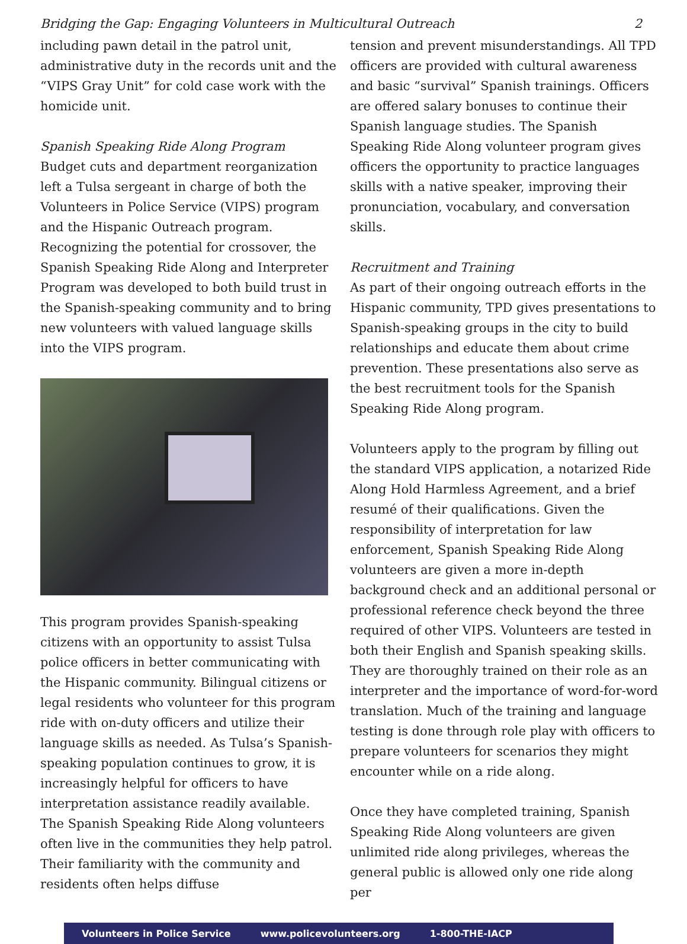Bridging the Gap: Engaging Volunteers in Multicultural Outreach 2
including pawn detail in the patrol unit, administrative duty in the records unit and the “VIPS Gray Unit” for cold case work with the homicide unit.
Spanish Speaking Ride Along Program
Budget cuts and department reorganization left a Tulsa sergeant in charge of both the Volunteers in Police Service (VIPS) program and the Hispanic Outreach program. Recognizing the potential for crossover, the Spanish Speaking Ride Along and Interpreter Program was developed to both build trust in the Spanish-speaking community and to bring new volunteers with valued language skills into the VIPS program.
This program provides Spanish-speaking citizens with an opportunity to assist Tulsa police officers in better communicating with the Hispanic community. Bilingual citizens or legal residents who volunteer for this program ride with on-duty officers and utilize their language skills as needed. As Tulsa’s Spanish-speaking population continues to grow, it is increasingly helpful for officers to have interpretation assistance readily available. The Spanish Speaking Ride Along volunteers often live in the communities they help patrol. Their familiarity with the community and residents often helps diffuse
tension and prevent misunderstandings. All TPD officers are provided with cultural awareness and basic “survival” Spanish trainings. Officers are offered salary bonuses to continue their Spanish language studies. The Spanish Speaking Ride Along volunteer program gives officers the opportunity to practice languages skills with a native speaker, improving their pronunciation, vocabulary, and conversation skills.
Recruitment and Training
As part of their ongoing outreach efforts in the Hispanic community, TPD gives presentations to Spanish-speaking groups in the city to build relationships and educate them about crime prevention. These presentations also serve as the best recruitment tools for the Spanish Speaking Ride Along program.
Volunteers apply to the program by filling out the standard VIPS application, a notarized Ride Along Hold Harmless Agreement, and a brief resumé of their qualifications. Given the responsibility of interpretation for law enforcement, Spanish Speaking Ride Along volunteers are given a more in-depth background check and an additional personal or professional reference check beyond the three required of other VIPS. Volunteers are tested in both their English and Spanish speaking skills. They are thoroughly trained on their role as an interpreter and the importance of word-for-word translation. Much of the training and language testing is done through role play with officers to prepare volunteers for scenarios they might encounter while on a ride along.
Once they have completed training, Spanish Speaking Ride Along volunteers are given unlimited ride along privileges, whereas the general public is allowed only one ride along per
Volunteers in Police Service www.policevolunteers.org 1-800-THE-IACP